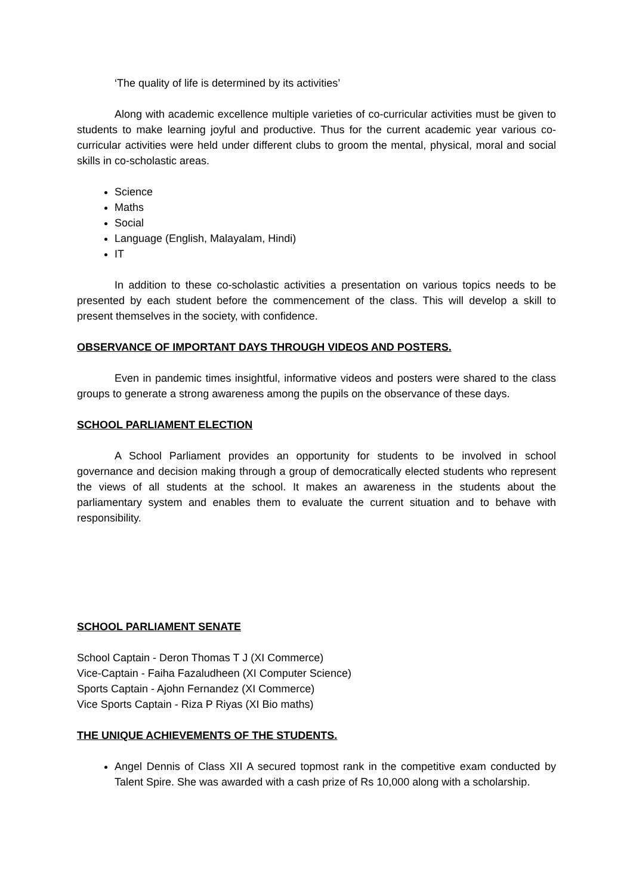‘The quality of life is determined by its activities’
Along with academic excellence multiple varieties of co-curricular activities must be given to students to make learning joyful and productive. Thus for the current academic year various co-curricular activities were held under different clubs to groom the mental, physical, moral and social skills in co-scholastic areas.
Science
Maths
Social
Language (English, Malayalam, Hindi)
IT
In addition to these co-scholastic activities a presentation on various topics needs to be presented by each student before the commencement of the class. This will develop a skill to present themselves in the society, with confidence.
OBSERVANCE OF IMPORTANT DAYS THROUGH VIDEOS AND POSTERS.
Even in pandemic times insightful, informative videos and posters were shared to the class groups to generate a strong awareness among the pupils on the observance of these days.
SCHOOL PARLIAMENT ELECTION
A School Parliament provides an opportunity for students to be involved in school governance and decision making through a group of democratically elected students who represent the views of all students at the school. It makes an awareness in the students about the parliamentary system and enables them to evaluate the current situation and to behave with responsibility.
SCHOOL PARLIAMENT SENATE
School Captain - Deron Thomas T J (XI Commerce)
Vice-Captain - Faiha Fazaludheen (XI Computer Science)
Sports Captain - Ajohn Fernandez (XI Commerce)
Vice Sports Captain - Riza P Riyas (XI Bio maths)
THE UNIQUE ACHIEVEMENTS OF THE STUDENTS.
Angel Dennis of Class XII A secured topmost rank in the competitive exam conducted by Talent Spire. She was awarded with a cash prize of Rs 10,000 along with a scholarship.